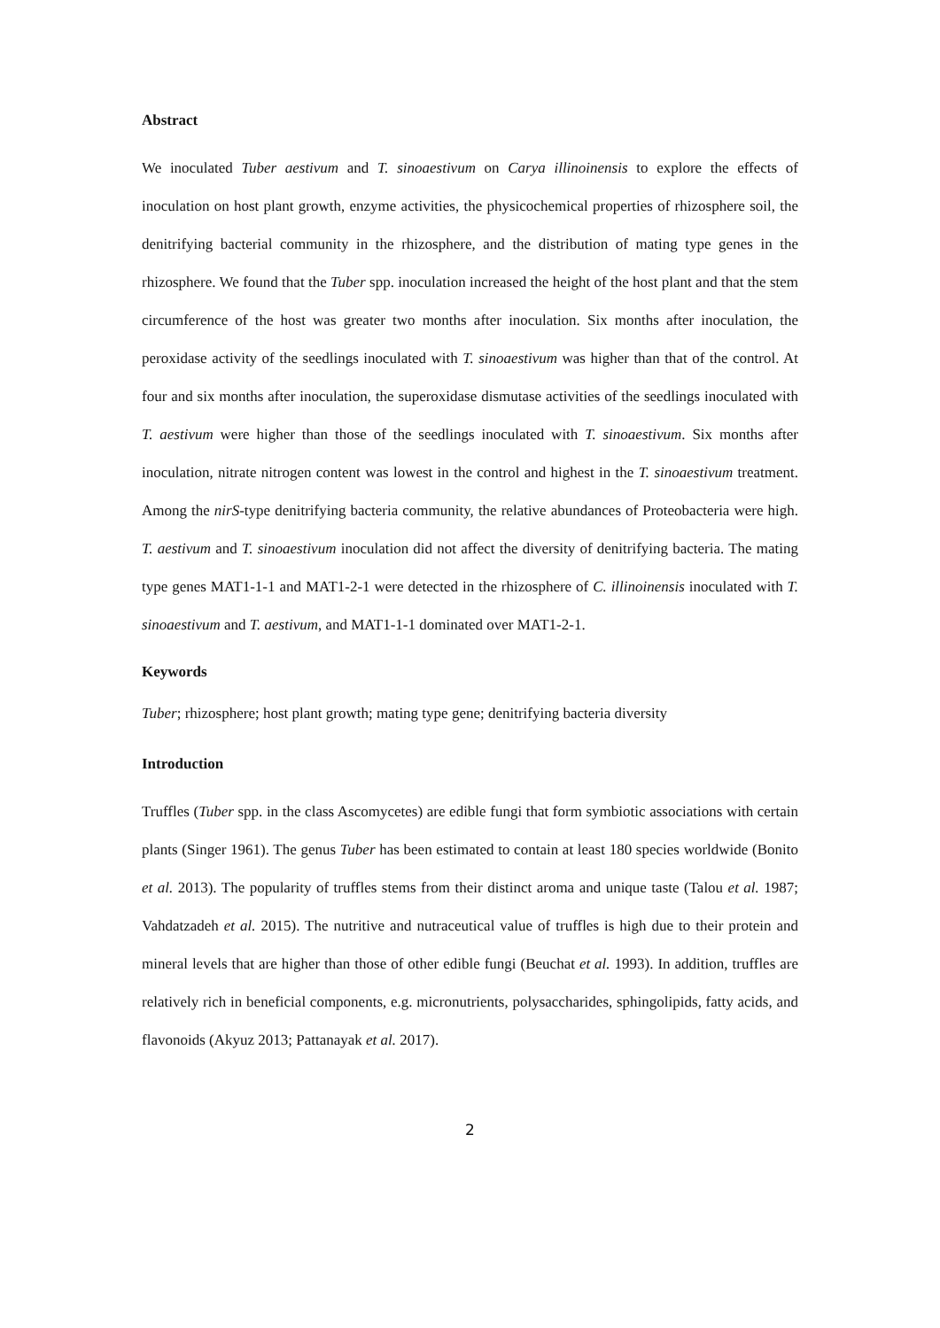Abstract
We inoculated Tuber aestivum and T. sinoaestivum on Carya illinoinensis to explore the effects of inoculation on host plant growth, enzyme activities, the physicochemical properties of rhizosphere soil, the denitrifying bacterial community in the rhizosphere, and the distribution of mating type genes in the rhizosphere. We found that the Tuber spp. inoculation increased the height of the host plant and that the stem circumference of the host was greater two months after inoculation. Six months after inoculation, the peroxidase activity of the seedlings inoculated with T. sinoaestivum was higher than that of the control. At four and six months after inoculation, the superoxidase dismutase activities of the seedlings inoculated with T. aestivum were higher than those of the seedlings inoculated with T. sinoaestivum. Six months after inoculation, nitrate nitrogen content was lowest in the control and highest in the T. sinoaestivum treatment. Among the nirS-type denitrifying bacteria community, the relative abundances of Proteobacteria were high. T. aestivum and T. sinoaestivum inoculation did not affect the diversity of denitrifying bacteria. The mating type genes MAT1-1-1 and MAT1-2-1 were detected in the rhizosphere of C. illinoinensis inoculated with T. sinoaestivum and T. aestivum, and MAT1-1-1 dominated over MAT1-2-1.
Keywords
Tuber; rhizosphere; host plant growth; mating type gene; denitrifying bacteria diversity
Introduction
Truffles (Tuber spp. in the class Ascomycetes) are edible fungi that form symbiotic associations with certain plants (Singer 1961). The genus Tuber has been estimated to contain at least 180 species worldwide (Bonito et al. 2013). The popularity of truffles stems from their distinct aroma and unique taste (Talou et al. 1987; Vahdatzadeh et al. 2015). The nutritive and nutraceutical value of truffles is high due to their protein and mineral levels that are higher than those of other edible fungi (Beuchat et al. 1993). In addition, truffles are relatively rich in beneficial components, e.g. micronutrients, polysaccharides, sphingolipids, fatty acids, and flavonoids (Akyuz 2013; Pattanayak et al. 2017).
2